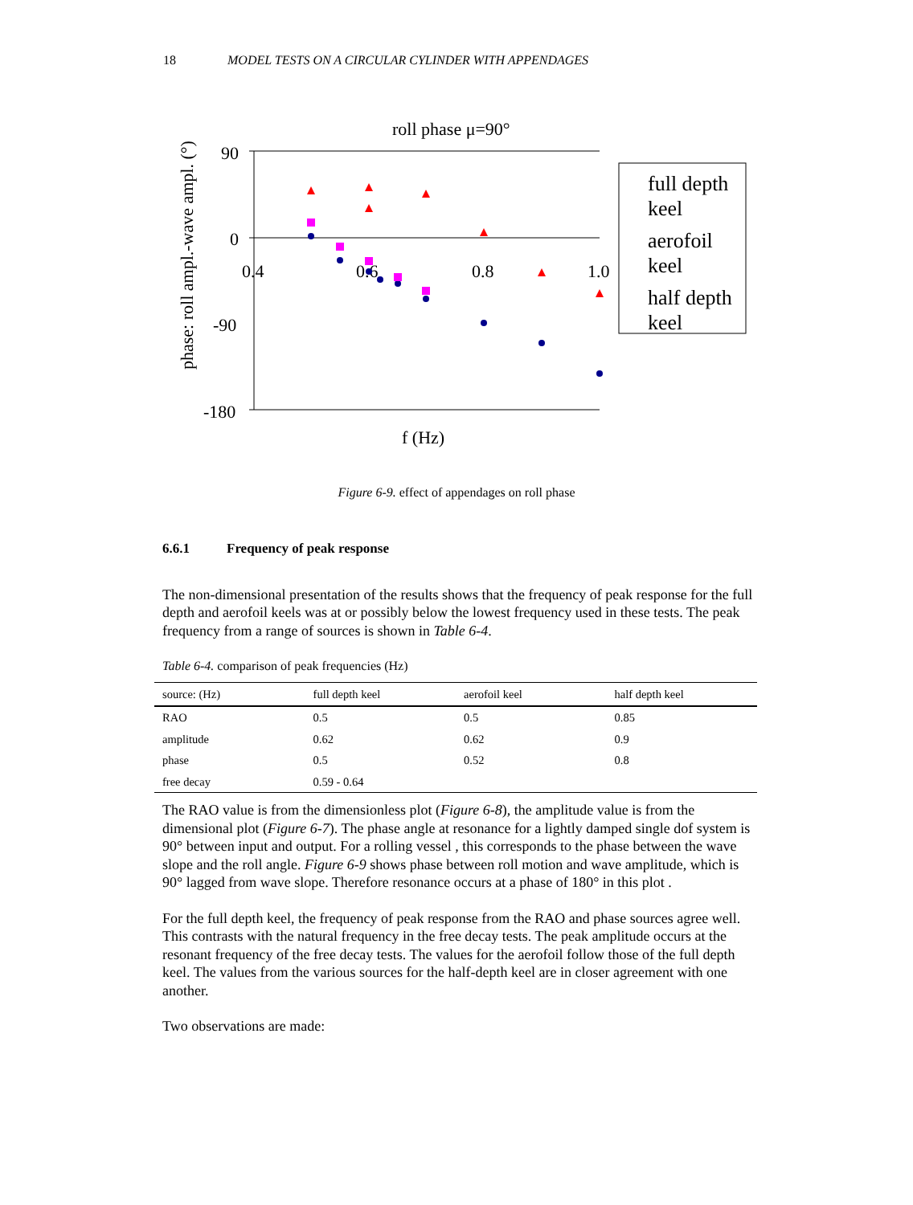18 MODEL TESTS ON A CIRCULAR CYLINDER WITH APPENDAGES
roll phase μ=90°
90
0
-90
-180
0.4
0.6
0.8
1.0
f (Hz)
phase: roll ampl.-wave ampl. (°)
full depth
keel
aerofoil
keel
half depth
keel
Figure 6-9. effect of appendages on roll phase
6.6.1 Frequency of peak response
The non-dimensional presentation of the results shows that the frequency of peak response for the full depth and aerofoil keels was at or possibly below the lowest frequency used in these tests. The peak frequency from a range of sources is shown in Table 6-4.
Table 6-4. comparison of peak frequencies (Hz)
| source: (Hz) | full depth keel | aerofoil keel | half depth keel |
| --- | --- | --- | --- |
| RAO | 0.5 | 0.5 | 0.85 |
| amplitude | 0.62 | 0.62 | 0.9 |
| phase | 0.5 | 0.52 | 0.8 |
| free decay | 0.59 - 0.64 | | |
The RAO value is from the dimensionless plot (Figure 6-8), the amplitude value is from the dimensional plot (Figure 6-7). The phase angle at resonance for a lightly damped single dof system is 90° between input and output. For a rolling vessel , this corresponds to the phase between the wave slope and the roll angle. Figure 6-9 shows phase between roll motion and wave amplitude, which is 90° lagged from wave slope. Therefore resonance occurs at a phase of 180° in this plot .
For the full depth keel, the frequency of peak response from the RAO and phase sources agree well. This contrasts with the natural frequency in the free decay tests. The peak amplitude occurs at the resonant frequency of the free decay tests. The values for the aerofoil follow those of the full depth keel. The values from the various sources for the half-depth keel are in closer agreement with one another.
Two observations are made: